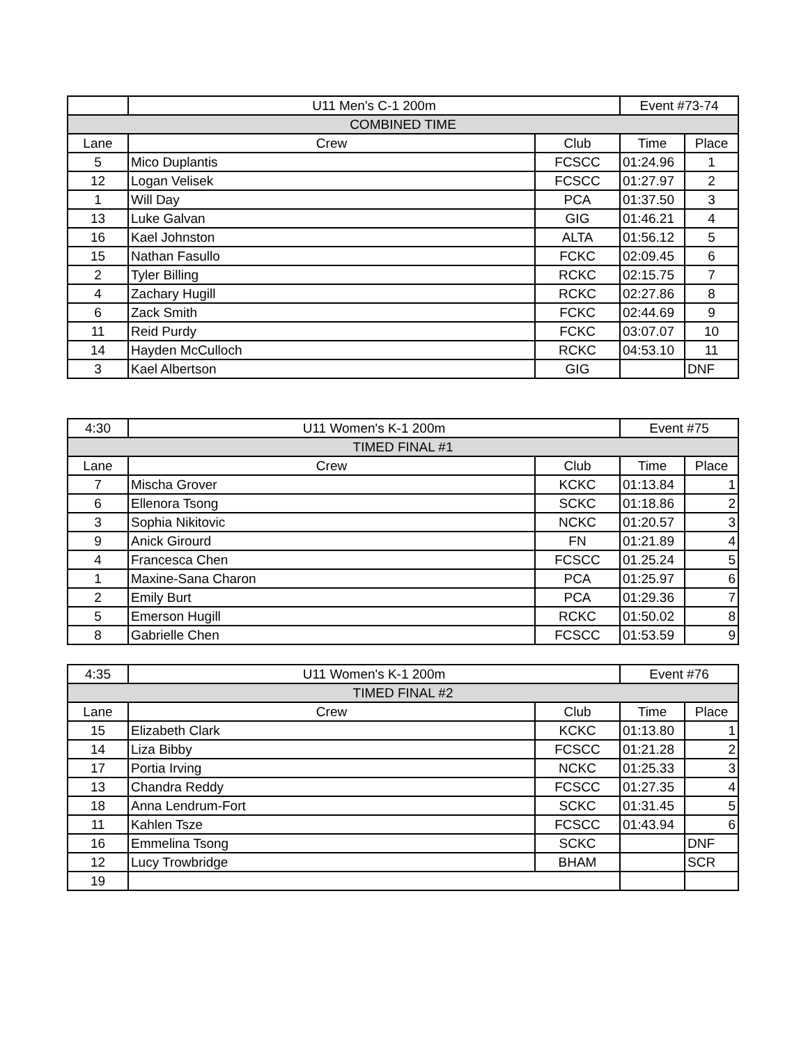| | U11 Men's C-1 200m | | Event #73-74 | |
| COMBINED TIME | | | | |
| Lane | Crew | Club | Time | Place |
| 5 | Mico Duplantis | FCSCC | 01:24.96 | 1 |
| 12 | Logan Velisek | FCSCC | 01:27.97 | 2 |
| 1 | Will Day | PCA | 01:37.50 | 3 |
| 13 | Luke Galvan | GIG | 01:46.21 | 4 |
| 16 | Kael Johnston | ALTA | 01:56.12 | 5 |
| 15 | Nathan Fasullo | FCKC | 02:09.45 | 6 |
| 2 | Tyler Billing | RCKC | 02:15.75 | 7 |
| 4 | Zachary Hugill | RCKC | 02:27.86 | 8 |
| 6 | Zack Smith | FCKC | 02:44.69 | 9 |
| 11 | Reid Purdy | FCKC | 03:07.07 | 10 |
| 14 | Hayden McCulloch | RCKC | 04:53.10 | 11 |
| 3 | Kael Albertson | GIG | | DNF |
| 4:30 | U11 Women's K-1 200m | | Event #75 | |
| TIMED FINAL #1 | | | | |
| Lane | Crew | Club | Time | Place |
| 7 | Mischa Grover | KCKC | 01:13.84 | 1 |
| 6 | Ellenora Tsong | SCKC | 01:18.86 | 2 |
| 3 | Sophia Nikitovic | NCKC | 01:20.57 | 3 |
| 9 | Anick Girourd | FN | 01:21.89 | 4 |
| 4 | Francesca Chen | FCSCC | 01.25.24 | 5 |
| 1 | Maxine-Sana Charon | PCA | 01:25.97 | 6 |
| 2 | Emily Burt | PCA | 01:29.36 | 7 |
| 5 | Emerson Hugill | RCKC | 01:50.02 | 8 |
| 8 | Gabrielle Chen | FCSCC | 01:53.59 | 9 |
| 4:35 | U11 Women's K-1 200m | | Event #76 | |
| TIMED FINAL #2 | | | | |
| Lane | Crew | Club | Time | Place |
| 15 | Elizabeth Clark | KCKC | 01:13.80 | 1 |
| 14 | Liza Bibby | FCSCC | 01:21.28 | 2 |
| 17 | Portia Irving | NCKC | 01:25.33 | 3 |
| 13 | Chandra Reddy | FCSCC | 01:27.35 | 4 |
| 18 | Anna Lendrum-Fort | SCKC | 01:31.45 | 5 |
| 11 | Kahlen Tsze | FCSCC | 01:43.94 | 6 |
| 16 | Emmelina Tsong | SCKC | | DNF |
| 12 | Lucy Trowbridge | BHAM | | SCR |
| 19 | | | | |